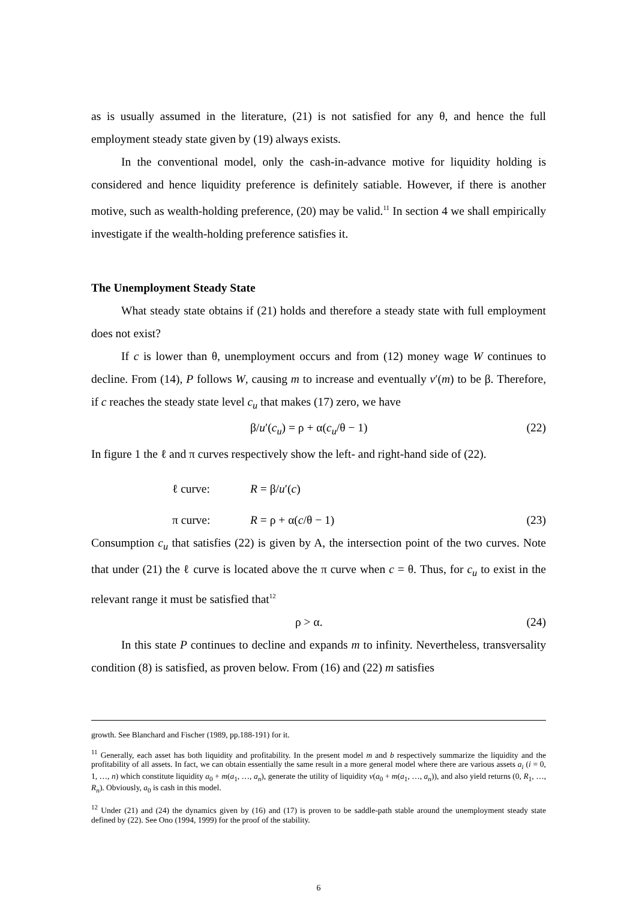as is usually assumed in the literature, (21) is not satisfied for any θ, and hence the full employment steady state given by (19) always exists.
In the conventional model, only the cash-in-advance motive for liquidity holding is considered and hence liquidity preference is definitely satiable. However, if there is another motive, such as wealth-holding preference, (20) may be valid.<sup>11</sup> In section 4 we shall empirically investigate if the wealth-holding preference satisfies it.
The Unemployment Steady State
What steady state obtains if (21) holds and therefore a steady state with full employment does not exist?
If c is lower than θ, unemployment occurs and from (12) money wage W continues to decline. From (14), P follows W, causing m to increase and eventually v′(m) to be β. Therefore, if c reaches the steady state level c<sub>u</sub> that makes (17) zero, we have
β/u′(c<sub>u</sub>) = ρ + α(c<sub>u</sub>/θ − 1) (22)
In figure 1 the ℓ and π curves respectively show the left- and right-hand side of (22).
ℓ curve: R = β/u′(c)
π curve: R = ρ + α(c/θ − 1) (23)
Consumption c<sub>u</sub> that satisfies (22) is given by A, the intersection point of the two curves. Note that under (21) the ℓ curve is located above the π curve when c = θ. Thus, for c<sub>u</sub> to exist in the relevant range it must be satisfied that<sup>12</sup>
ρ > α. (24)
In this state P continues to decline and expands m to infinity. Nevertheless, transversality condition (8) is satisfied, as proven below. From (16) and (22) m satisfies
growth. See Blanchard and Fischer (1989, pp.188-191) for it.
<sup>11</sup> Generally, each asset has both liquidity and profitability. In the present model m and b respectively summarize the liquidity and the profitability of all assets. In fact, we can obtain essentially the same result in a more general model where there are various assets a<sub>i</sub> (i = 0, 1, …, n) which constitute liquidity a<sub>0</sub> + m(a<sub>1</sub>, …, a<sub>n</sub>), generate the utility of liquidity v(a<sub>0</sub> + m(a<sub>1</sub>, …, a<sub>n</sub>)), and also yield returns (0, R<sub>1</sub>, …, R<sub>n</sub>). Obviously, a<sub>0</sub> is cash in this model.
<sup>12</sup> Under (21) and (24) the dynamics given by (16) and (17) is proven to be saddle-path stable around the unemployment steady state defined by (22). See Ono (1994, 1999) for the proof of the stability.
6